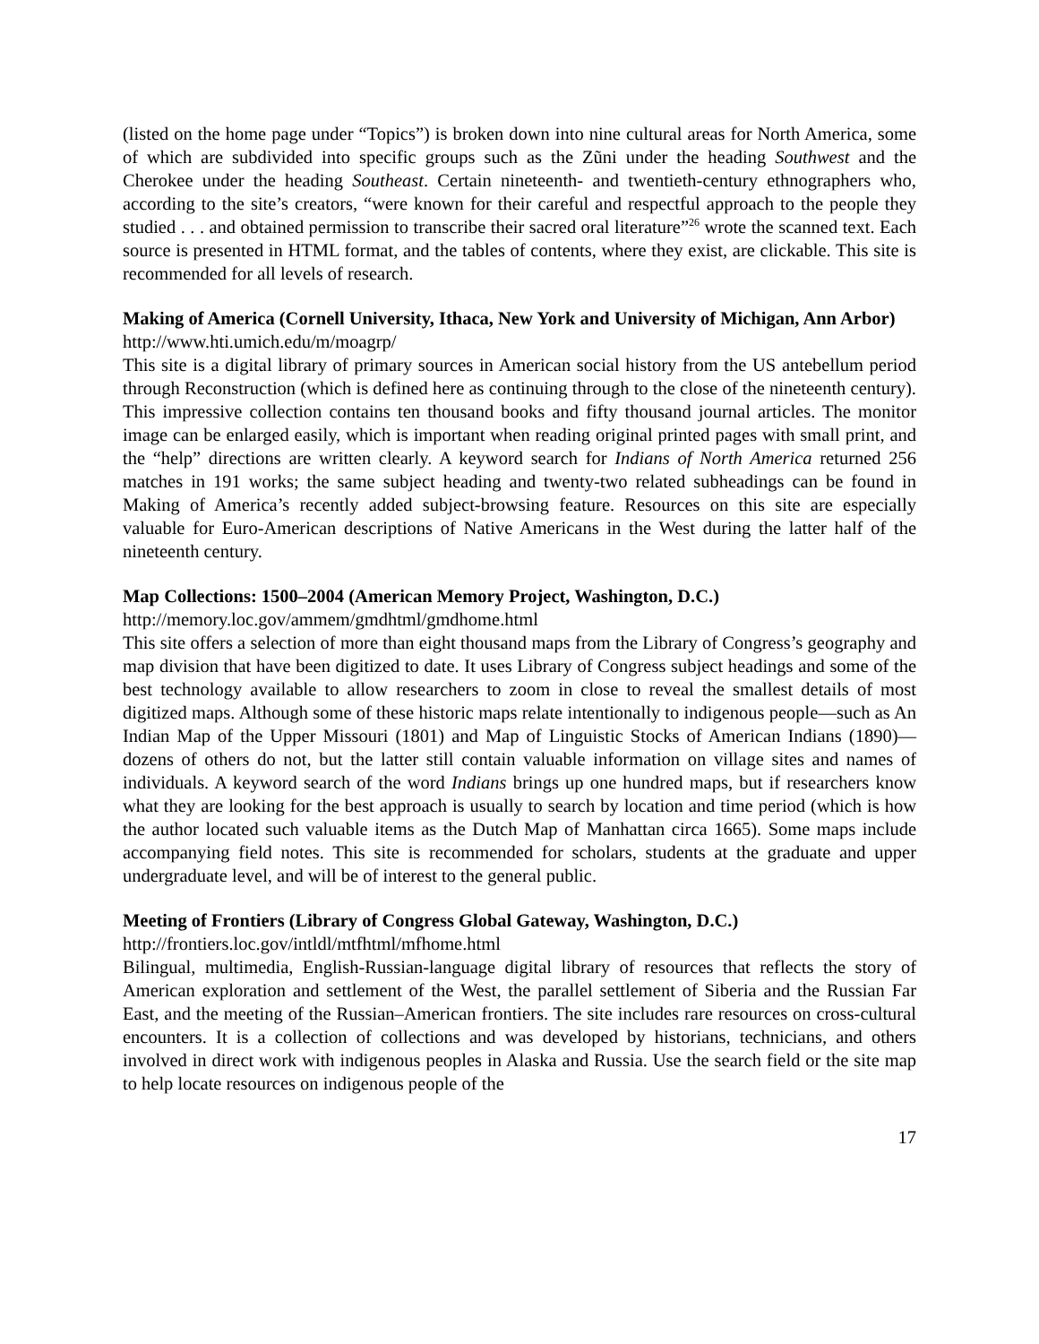(listed on the home page under “Topics”) is broken down into nine cultural areas for North America, some of which are subdivided into specific groups such as the Zũni under the heading Southwest and the Cherokee under the heading Southeast. Certain nineteenth- and twentieth-century ethnographers who, according to the site’s creators, “were known for their careful and respectful approach to the people they studied . . . and obtained permission to transcribe their sacred oral literature”<sup>26</sup> wrote the scanned text. Each source is presented in HTML format, and the tables of contents, where they exist, are clickable. This site is recommended for all levels of research.
Making of America (Cornell University, Ithaca, New York and University of Michigan, Ann Arbor)
http://www.hti.umich.edu/m/moagrp/
This site is a digital library of primary sources in American social history from the US antebellum period through Reconstruction (which is defined here as continuing through to the close of the nineteenth century). This impressive collection contains ten thousand books and fifty thousand journal articles. The monitor image can be enlarged easily, which is important when reading original printed pages with small print, and the “help” directions are written clearly. A keyword search for Indians of North America returned 256 matches in 191 works; the same subject heading and twenty-two related subheadings can be found in Making of America’s recently added subject-browsing feature. Resources on this site are especially valuable for Euro-American descriptions of Native Americans in the West during the latter half of the nineteenth century.
Map Collections: 1500–2004 (American Memory Project, Washington, D.C.)
http://memory.loc.gov/ammem/gmdhtml/gmdhome.html
This site offers a selection of more than eight thousand maps from the Library of Congress’s geography and map division that have been digitized to date. It uses Library of Congress subject headings and some of the best technology available to allow researchers to zoom in close to reveal the smallest details of most digitized maps. Although some of these historic maps relate intentionally to indigenous people—such as An Indian Map of the Upper Missouri (1801) and Map of Linguistic Stocks of American Indians (1890)—dozens of others do not, but the latter still contain valuable information on village sites and names of individuals. A keyword search of the word Indians brings up one hundred maps, but if researchers know what they are looking for the best approach is usually to search by location and time period (which is how the author located such valuable items as the Dutch Map of Manhattan circa 1665). Some maps include accompanying field notes. This site is recommended for scholars, students at the graduate and upper undergraduate level, and will be of interest to the general public.
Meeting of Frontiers (Library of Congress Global Gateway, Washington, D.C.)
http://frontiers.loc.gov/intldl/mtfhtml/mfhome.html
Bilingual, multimedia, English-Russian-language digital library of resources that reflects the story of American exploration and settlement of the West, the parallel settlement of Siberia and the Russian Far East, and the meeting of the Russian–American frontiers. The site includes rare resources on cross-cultural encounters. It is a collection of collections and was developed by historians, technicians, and others involved in direct work with indigenous peoples in Alaska and Russia. Use the search field or the site map to help locate resources on indigenous people of the
17